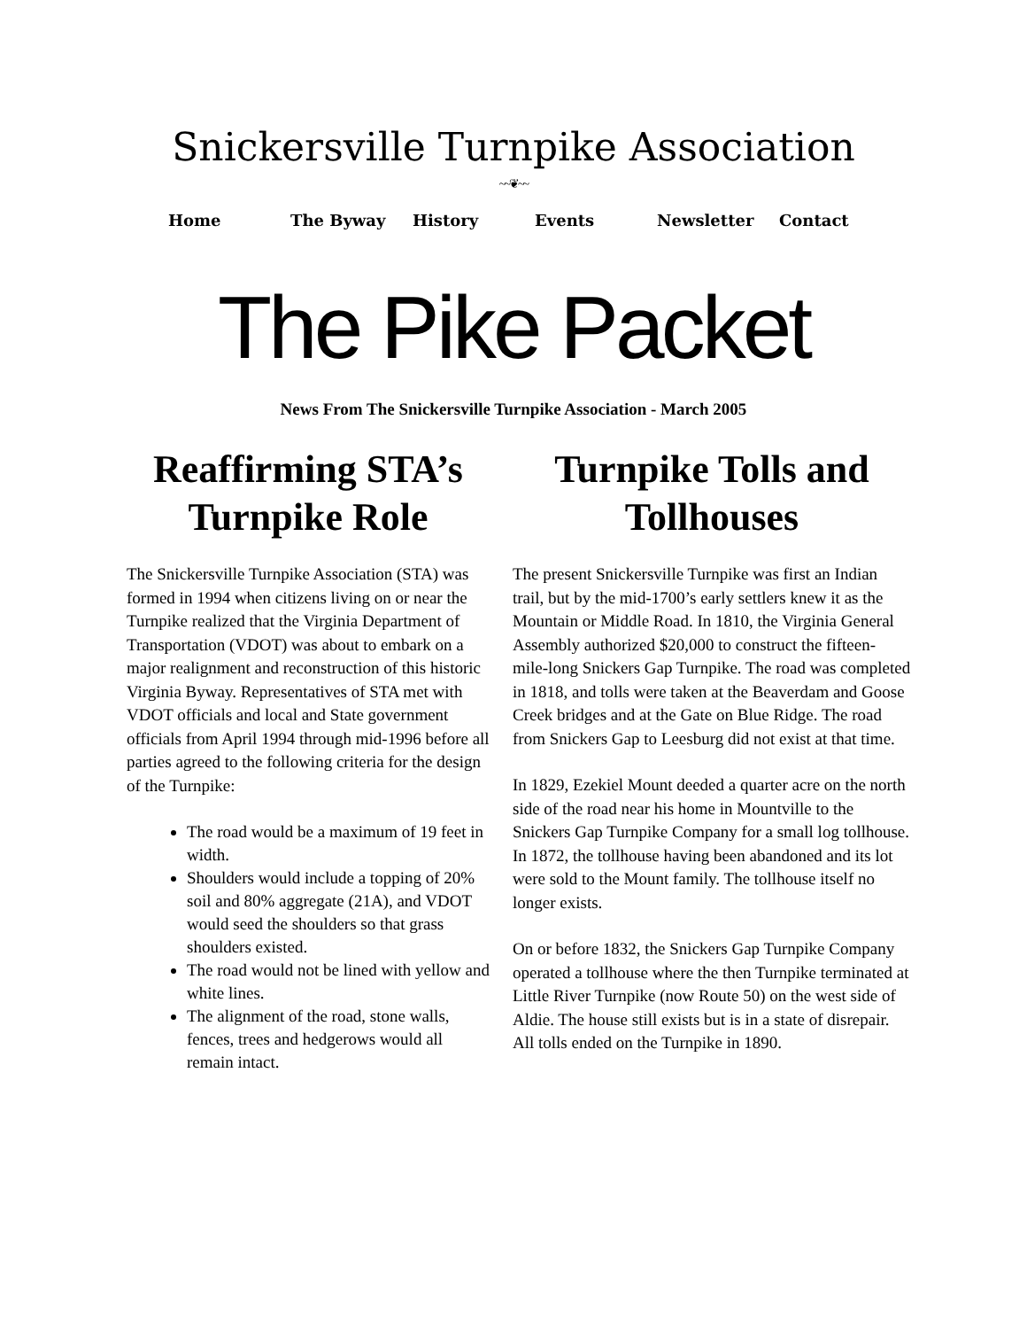Snickersville Turnpike Association
~~❦~~
Home The Byway History Events Newsletter Contact
The Pike Packet
News From The Snickersville Turnpike Association - March 2005
Reaffirming STA’s Turnpike Role
The Snickersville Turnpike Association (STA) was formed in 1994 when citizens living on or near the Turnpike realized that the Virginia Department of Transportation (VDOT) was about to embark on a major realignment and reconstruction of this historic Virginia Byway. Representatives of STA met with VDOT officials and local and State government officials from April 1994 through mid-1996 before all parties agreed to the following criteria for the design of the Turnpike:
The road would be a maximum of 19 feet in width.
Shoulders would include a topping of 20% soil and 80% aggregate (21A), and VDOT would seed the shoulders so that grass shoulders existed.
The road would not be lined with yellow and white lines.
The alignment of the road, stone walls, fences, trees and hedgerows would all remain intact.
Turnpike Tolls and Tollhouses
The present Snickersville Turnpike was first an Indian trail, but by the mid-1700’s early settlers knew it as the Mountain or Middle Road. In 1810, the Virginia General Assembly authorized $20,000 to construct the fifteen-mile-long Snickers Gap Turnpike. The road was completed in 1818, and tolls were taken at the Beaverdam and Goose Creek bridges and at the Gate on Blue Ridge. The road from Snickers Gap to Leesburg did not exist at that time.
In 1829, Ezekiel Mount deeded a quarter acre on the north side of the road near his home in Mountville to the Snickers Gap Turnpike Company for a small log tollhouse. In 1872, the tollhouse having been abandoned and its lot were sold to the Mount family. The tollhouse itself no longer exists.
On or before 1832, the Snickers Gap Turnpike Company operated a tollhouse where the then Turnpike terminated at Little River Turnpike (now Route 50) on the west side of Aldie. The house still exists but is in a state of disrepair. All tolls ended on the Turnpike in 1890.